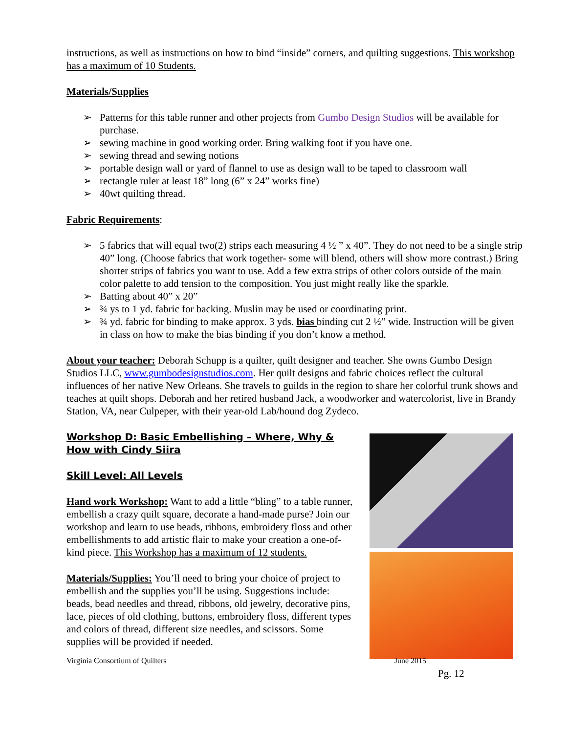instructions, as well as instructions on how to bind “inside” corners, and quilting suggestions. This workshop has a maximum of 10 Students.
Materials/Supplies
➢ Patterns for this table runner and other projects from Gumbo Design Studios will be available for purchase.
➢ sewing machine in good working order. Bring walking foot if you have one.
➢ sewing thread and sewing notions
➢ portable design wall or yard of flannel to use as design wall to be taped to classroom wall
➢ rectangle ruler at least 18” long (6” x 24” works fine)
➢ 40wt quilting thread.
Fabric Requirements:
➢ 5 fabrics that will equal two(2) strips each measuring 4 ½ ” x 40”. They do not need to be a single strip 40” long. (Choose fabrics that work together- some will blend, others will show more contrast.) Bring shorter strips of fabrics you want to use. Add a few extra strips of other colors outside of the main color palette to add tension to the composition. You just might really like the sparkle.
➢ Batting about 40” x 20”
➢ ¾ ys to 1 yd. fabric for backing. Muslin may be used or coordinating print.
➢ ¾ yd. fabric for binding to make approx. 3 yds. bias binding cut 2 ½” wide. Instruction will be given in class on how to make the bias binding if you don’t know a method.
About your teacher: Deborah Schupp is a quilter, quilt designer and teacher. She owns Gumbo Design Studios LLC, www.gumbodesignstudios.com. Her quilt designs and fabric choices reflect the cultural influences of her native New Orleans. She travels to guilds in the region to share her colorful trunk shows and teaches at quilt shops. Deborah and her retired husband Jack, a woodworker and watercolorist, live in Brandy Station, VA, near Culpeper, with their year-old Lab/hound dog Zydeco.
Workshop D: Basic Embellishing – Where, Why & How with Cindy Siira
Skill Level: All Levels
Hand work Workshop: Want to add a little “bling” to a table runner, embellish a crazy quilt square, decorate a hand-made purse? Join our workshop and learn to use beads, ribbons, embroidery floss and other embellishments to add artistic flair to make your creation a one-of-kind piece. This Workshop has a maximum of 12 students.
Materials/Supplies: You’ll need to bring your choice of project to embellish and the supplies you’ll be using. Suggestions include: beads, bead needles and thread, ribbons, old jewelry, decorative pins, lace, pieces of old clothing, buttons, embroidery floss, different types and colors of thread, different size needles, and scissors. Some supplies will be provided if needed.
Virginia Consortium of Quilters June 2015
Pg. 12